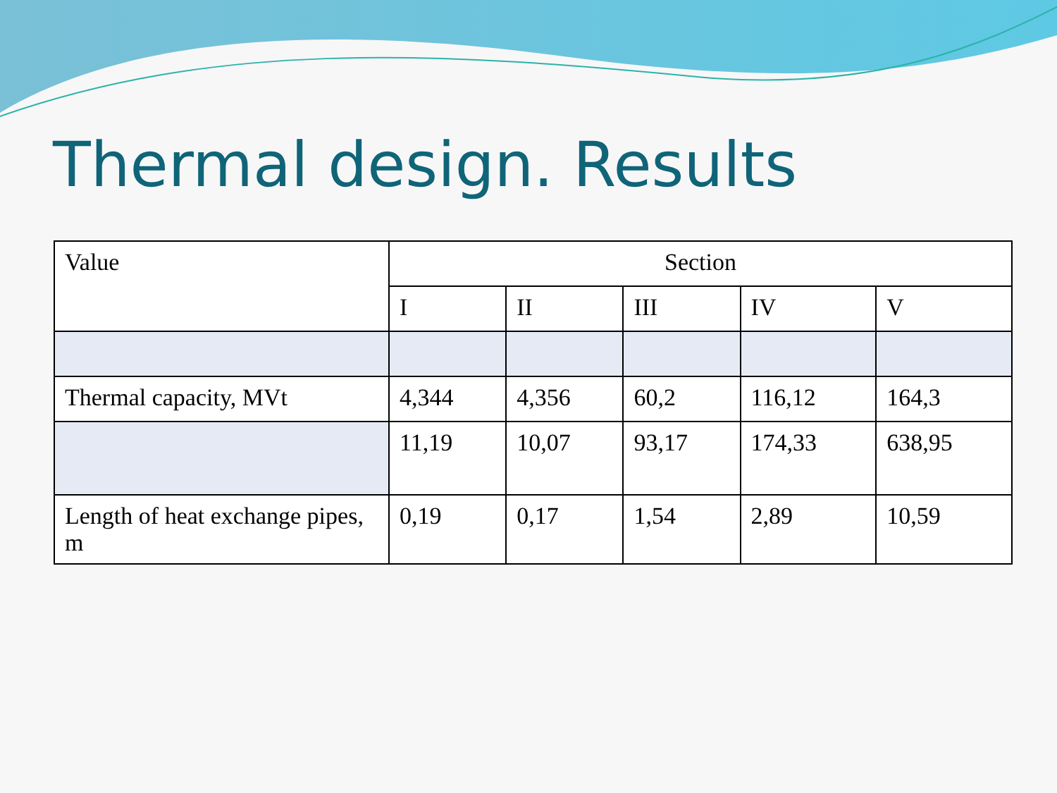Thermal design. Results
| Value | Section | | | | |
| --- | --- | --- | --- | --- | --- |
| | I | II | III | IV | V |
| Thermal capacity, MVt | 4,344 | 4,356 | 60,2 | 116,12 | 164,3 |
| | 11,19 | 10,07 | 93,17 | 174,33 | 638,95 |
| Length of heat exchange pipes, m | 0,19 | 0,17 | 1,54 | 2,89 | 10,59 |